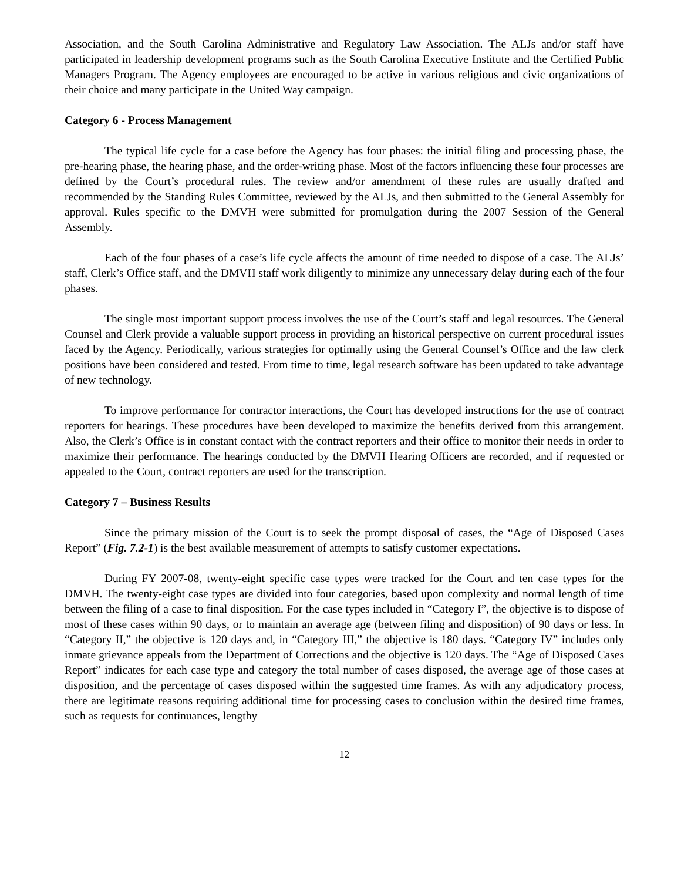Association, and the South Carolina Administrative and Regulatory Law Association. The ALJs and/or staff have participated in leadership development programs such as the South Carolina Executive Institute and the Certified Public Managers Program. The Agency employees are encouraged to be active in various religious and civic organizations of their choice and many participate in the United Way campaign.
Category 6 - Process Management
The typical life cycle for a case before the Agency has four phases: the initial filing and processing phase, the pre-hearing phase, the hearing phase, and the order-writing phase. Most of the factors influencing these four processes are defined by the Court’s procedural rules. The review and/or amendment of these rules are usually drafted and recommended by the Standing Rules Committee, reviewed by the ALJs, and then submitted to the General Assembly for approval. Rules specific to the DMVH were submitted for promulgation during the 2007 Session of the General Assembly.
Each of the four phases of a case’s life cycle affects the amount of time needed to dispose of a case. The ALJs’ staff, Clerk’s Office staff, and the DMVH staff work diligently to minimize any unnecessary delay during each of the four phases.
The single most important support process involves the use of the Court’s staff and legal resources. The General Counsel and Clerk provide a valuable support process in providing an historical perspective on current procedural issues faced by the Agency. Periodically, various strategies for optimally using the General Counsel’s Office and the law clerk positions have been considered and tested. From time to time, legal research software has been updated to take advantage of new technology.
To improve performance for contractor interactions, the Court has developed instructions for the use of contract reporters for hearings. These procedures have been developed to maximize the benefits derived from this arrangement. Also, the Clerk’s Office is in constant contact with the contract reporters and their office to monitor their needs in order to maximize their performance. The hearings conducted by the DMVH Hearing Officers are recorded, and if requested or appealed to the Court, contract reporters are used for the transcription.
Category 7 – Business Results
Since the primary mission of the Court is to seek the prompt disposal of cases, the “Age of Disposed Cases Report” (Fig. 7.2-1) is the best available measurement of attempts to satisfy customer expectations.
During FY 2007-08, twenty-eight specific case types were tracked for the Court and ten case types for the DMVH. The twenty-eight case types are divided into four categories, based upon complexity and normal length of time between the filing of a case to final disposition. For the case types included in “Category I”, the objective is to dispose of most of these cases within 90 days, or to maintain an average age (between filing and disposition) of 90 days or less. In “Category II,” the objective is 120 days and, in “Category III,” the objective is 180 days. “Category IV” includes only inmate grievance appeals from the Department of Corrections and the objective is 120 days. The “Age of Disposed Cases Report” indicates for each case type and category the total number of cases disposed, the average age of those cases at disposition, and the percentage of cases disposed within the suggested time frames. As with any adjudicatory process, there are legitimate reasons requiring additional time for processing cases to conclusion within the desired time frames, such as requests for continuances, lengthy
12